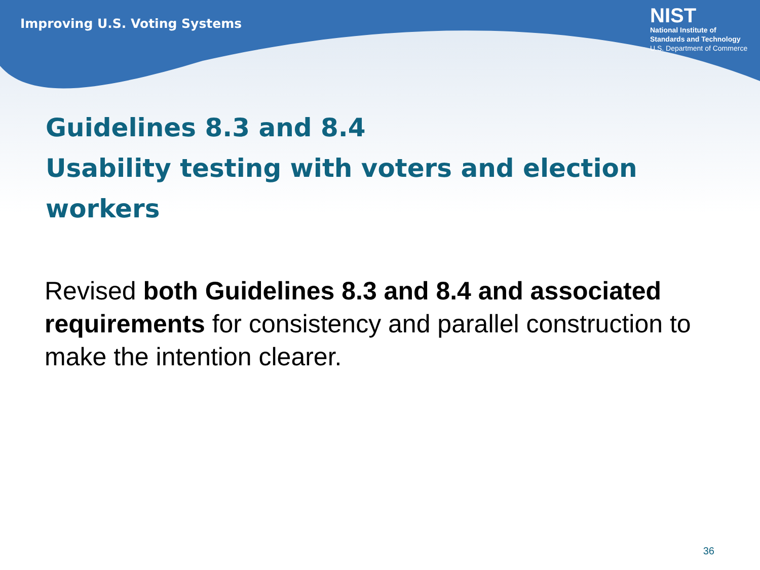Improving U.S. Voting Systems
NIST
National Institute of
Standards and Technology
U.S. Department of Commerce
Guidelines 8.3 and 8.4
Usability testing with voters and election workers
Revised both Guidelines 8.3 and 8.4 and associated requirements for consistency and parallel construction to make the intention clearer.
36